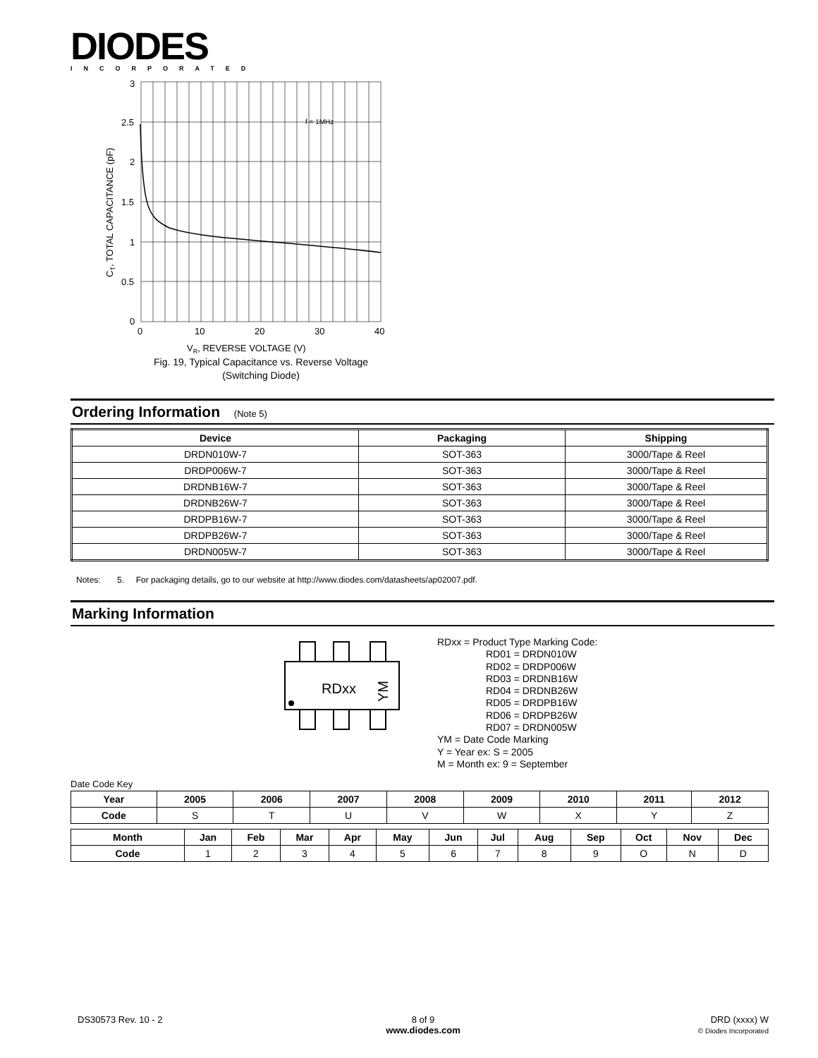DIODES INCORPORATED
3
2.5
2
1.5
1
0.5
0
0
10
20
30
40
f = 1MHz
VR, REVERSE VOLTAGE (V)
CT, TOTAL CAPACITANCE (pF)
Fig. 19, Typical Capacitance vs. Reverse Voltage
(Switching Diode)
Ordering Information (Note 5)
| Device | Packaging | Shipping |
| --- | --- | --- |
| DRDN010W-7 | SOT-363 | 3000/Tape & Reel |
| DRDP006W-7 | SOT-363 | 3000/Tape & Reel |
| DRDNB16W-7 | SOT-363 | 3000/Tape & Reel |
| DRDNB26W-7 | SOT-363 | 3000/Tape & Reel |
| DRDPB16W-7 | SOT-363 | 3000/Tape & Reel |
| DRDPB26W-7 | SOT-363 | 3000/Tape & Reel |
| DRDN005W-7 | SOT-363 | 3000/Tape & Reel |
Notes: 5. For packaging details, go to our website at http://www.diodes.com/datasheets/ap02007.pdf.
Marking Information
RDxx
YM
RDxx = Product Type Marking Code:
RD01 = DRDN010W
RD02 = DRDP006W
RD03 = DRDNB16W
RD04 = DRDNB26W
RD05 = DRDPB16W
RD06 = DRDPB26W
RD07 = DRDN005W
YM = Date Code Marking
Y = Year ex: S = 2005
M = Month ex: 9 = September
Date Code Key
| Year | 2005 | 2006 | 2007 | 2008 | 2009 | 2010 | 2011 | 2012 |
| --- | --- | --- | --- | --- | --- | --- | --- | --- |
| Code | S | T | U | V | W | X | Y | Z |
| Month | Jan | Feb | Mar | Apr | May | Jun | Jul | Aug | Sep | Oct | Nov | Dec |
| --- | --- | --- | --- | --- | --- | --- | --- | --- | --- | --- | --- | --- |
| Code | 1 | 2 | 3 | 4 | 5 | 6 | 7 | 8 | 9 | O | N | D |
DS30573 Rev. 10 - 2
8 of 9
www.diodes.com
DRD (xxxx) W
© Diodes Incorporated